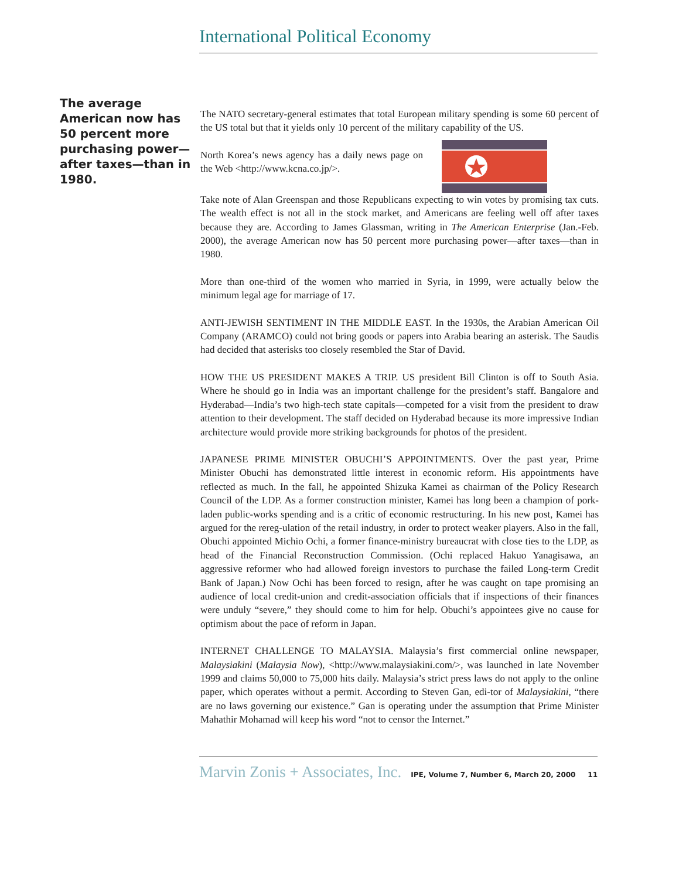International Political Economy
The average American now has 50 percent more purchasing power—after taxes—than in 1980.
The NATO secretary-general estimates that total European military spending is some 60 percent of the US total but that it yields only 10 percent of the military capability of the US.
North Korea’s news agency has a daily news page on the Web <http://www.kcna.co.jp/>.
Take note of Alan Greenspan and those Republicans expecting to win votes by promising tax cuts. The wealth effect is not all in the stock market, and Americans are feeling well off after taxes because they are. According to James Glassman, writing in The American Enterprise (Jan.-Feb. 2000), the average American now has 50 percent more purchasing power—after taxes—than in 1980.
More than one-third of the women who married in Syria, in 1999, were actually below the minimum legal age for marriage of 17.
ANTI-JEWISH SENTIMENT IN THE MIDDLE EAST. In the 1930s, the Arabian American Oil Company (ARAMCO) could not bring goods or papers into Arabia bearing an asterisk. The Saudis had decided that asterisks too closely resembled the Star of David.
HOW THE US PRESIDENT MAKES A TRIP. US president Bill Clinton is off to South Asia. Where he should go in India was an important challenge for the president’s staff. Bangalore and Hyderabad—India’s two high-tech state capitals—competed for a visit from the president to draw attention to their development. The staff decided on Hyderabad because its more impressive Indian architecture would provide more striking backgrounds for photos of the president.
JAPANESE PRIME MINISTER OBUCHI’S APPOINTMENTS. Over the past year, Prime Minister Obuchi has demonstrated little interest in economic reform. His appointments have reflected as much. In the fall, he appointed Shizuka Kamei as chairman of the Policy Research Council of the LDP. As a former construction minister, Kamei has long been a champion of pork-laden public-works spending and is a critic of economic restructuring. In his new post, Kamei has argued for the rereg-ulation of the retail industry, in order to protect weaker players. Also in the fall, Obuchi appointed Michio Ochi, a former finance-ministry bureaucrat with close ties to the LDP, as head of the Financial Reconstruction Commission. (Ochi replaced Hakuo Yanagisawa, an aggressive reformer who had allowed foreign investors to purchase the failed Long-term Credit Bank of Japan.) Now Ochi has been forced to resign, after he was caught on tape promising an audience of local credit-union and credit-association officials that if inspections of their finances were unduly “severe,” they should come to him for help. Obuchi’s appointees give no cause for optimism about the pace of reform in Japan.
INTERNET CHALLENGE TO MALAYSIA. Malaysia’s first commercial online newspaper, Malaysiakini (Malaysia Now), <http://www.malaysiakini.com/>, was launched in late November 1999 and claims 50,000 to 75,000 hits daily. Malaysia’s strict press laws do not apply to the online paper, which operates without a permit. According to Steven Gan, edi-tor of Malaysiakini, “there are no laws governing our existence.” Gan is operating under the assumption that Prime Minister Mahathir Mohamad will keep his word “not to censor the Internet.”
Marvin Zonis + Associates, Inc. IPE, Volume 7, Number 6, March 20, 2000 11